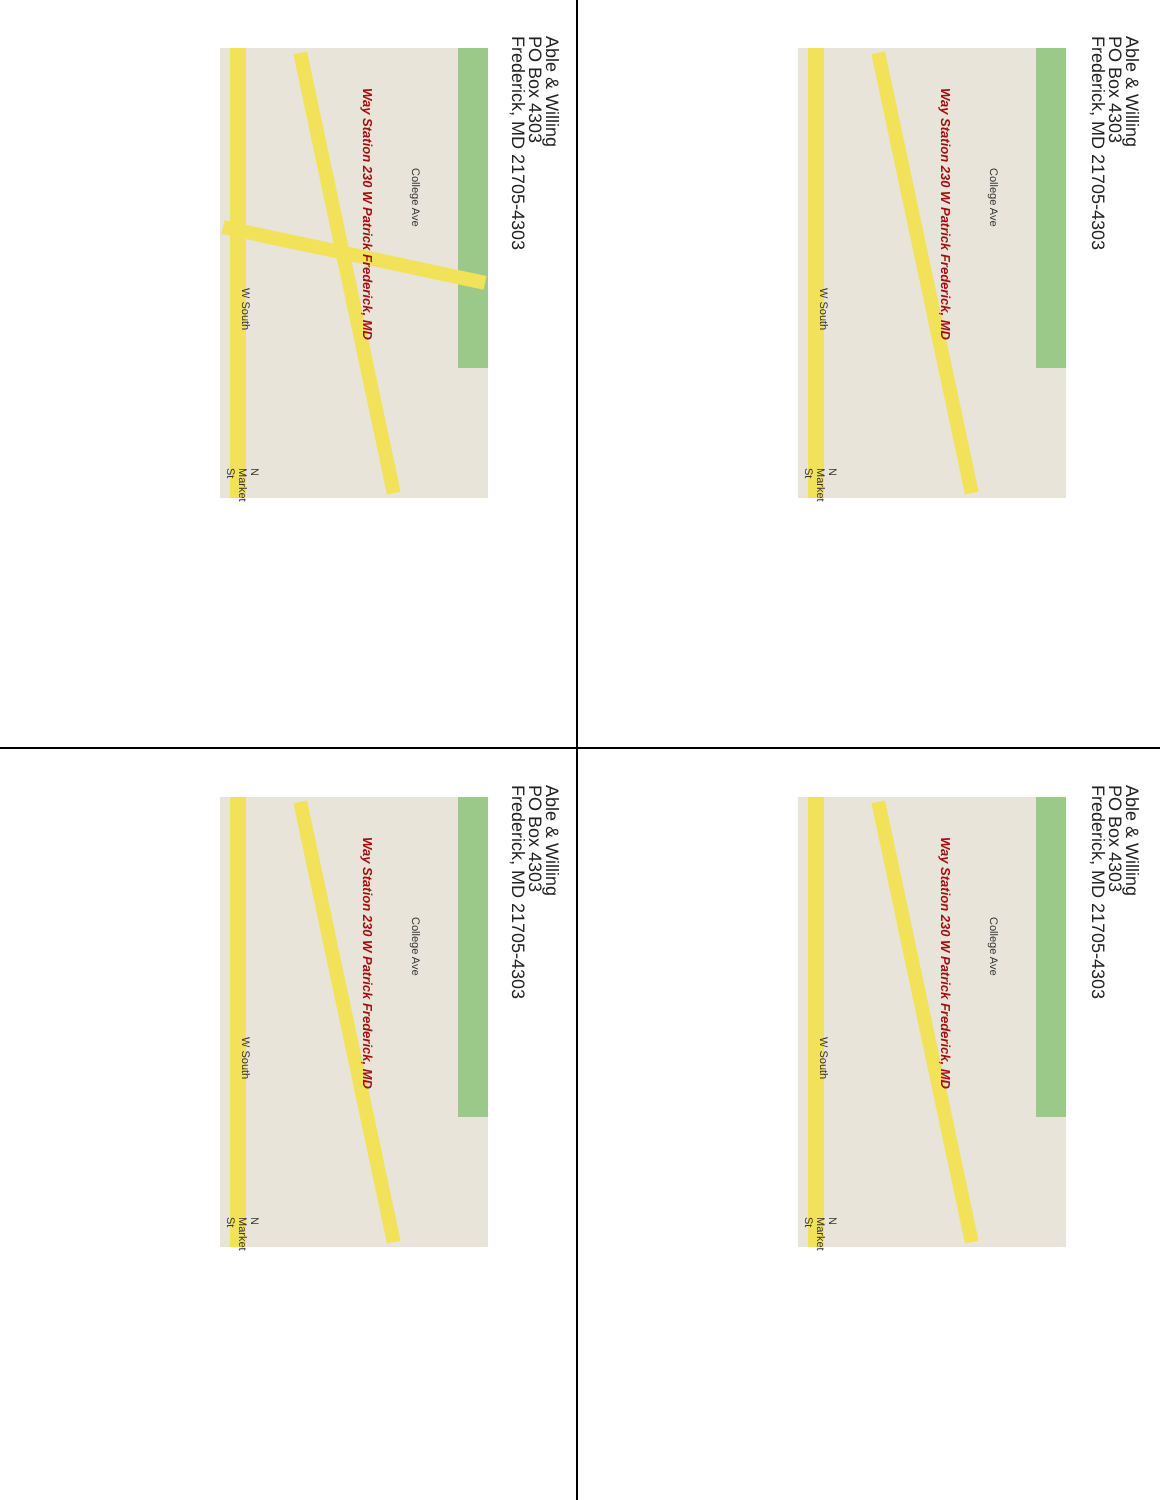Able & Willing
PO Box 4303
Frederick, MD 21705-4303
Way Station 230 W Patrick Frederick, MD
College Ave
W South
N Market St
Able & Willing
PO Box 4303
Frederick, MD 21705-4303
Way Station 230 W Patrick Frederick, MD
College Ave
W South
N Market St
Able & Willing
PO Box 4303
Frederick, MD 21705-4303
Way Station 230 W Patrick Frederick, MD
College Ave
W South
N Market St
Able & Willing
PO Box 4303
Frederick, MD 21705-4303
Way Station 230 W Patrick Frederick, MD
College Ave
W South
N Market St